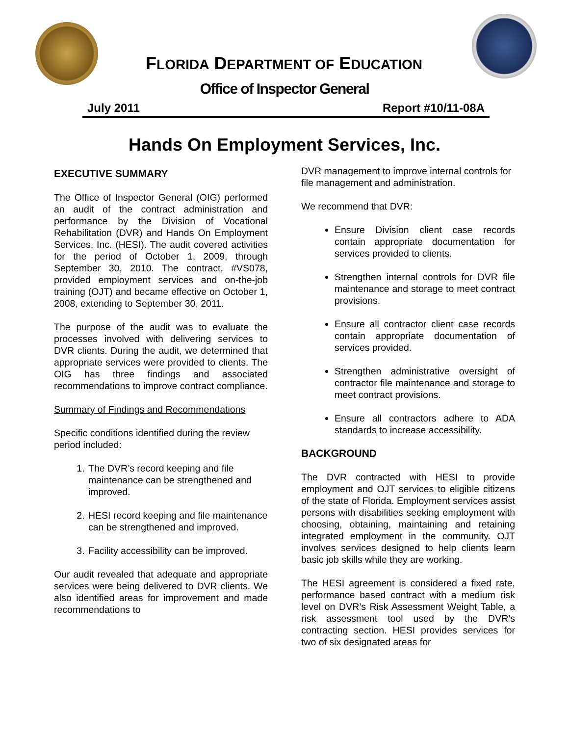FLORIDA DEPARTMENT OF EDUCATION
Office of Inspector General
July 2011 Report #10/11-08A
Hands On Employment Services, Inc.
EXECUTIVE SUMMARY
The Office of Inspector General (OIG) performed an audit of the contract administration and performance by the Division of Vocational Rehabilitation (DVR) and Hands On Employment Services, Inc. (HESI). The audit covered activities for the period of October 1, 2009, through September 30, 2010. The contract, #VS078, provided employment services and on-the-job training (OJT) and became effective on October 1, 2008, extending to September 30, 2011.
The purpose of the audit was to evaluate the processes involved with delivering services to DVR clients. During the audit, we determined that appropriate services were provided to clients. The OIG has three findings and associated recommendations to improve contract compliance.
Summary of Findings and Recommendations
Specific conditions identified during the review period included:
1. The DVR’s record keeping and file maintenance can be strengthened and improved.
2. HESI record keeping and file maintenance can be strengthened and improved.
3. Facility accessibility can be improved.
Our audit revealed that adequate and appropriate services were being delivered to DVR clients. We also identified areas for improvement and made recommendations to
DVR management to improve internal controls for file management and administration.
We recommend that DVR:
Ensure Division client case records contain appropriate documentation for services provided to clients.
Strengthen internal controls for DVR file maintenance and storage to meet contract provisions.
Ensure all contractor client case records contain appropriate documentation of services provided.
Strengthen administrative oversight of contractor file maintenance and storage to meet contract provisions.
Ensure all contractors adhere to ADA standards to increase accessibility.
BACKGROUND
The DVR contracted with HESI to provide employment and OJT services to eligible citizens of the state of Florida. Employment services assist persons with disabilities seeking employment with choosing, obtaining, maintaining and retaining integrated employment in the community. OJT involves services designed to help clients learn basic job skills while they are working.
The HESI agreement is considered a fixed rate, performance based contract with a medium risk level on DVR’s Risk Assessment Weight Table, a risk assessment tool used by the DVR’s contracting section. HESI provides services for two of six designated areas for